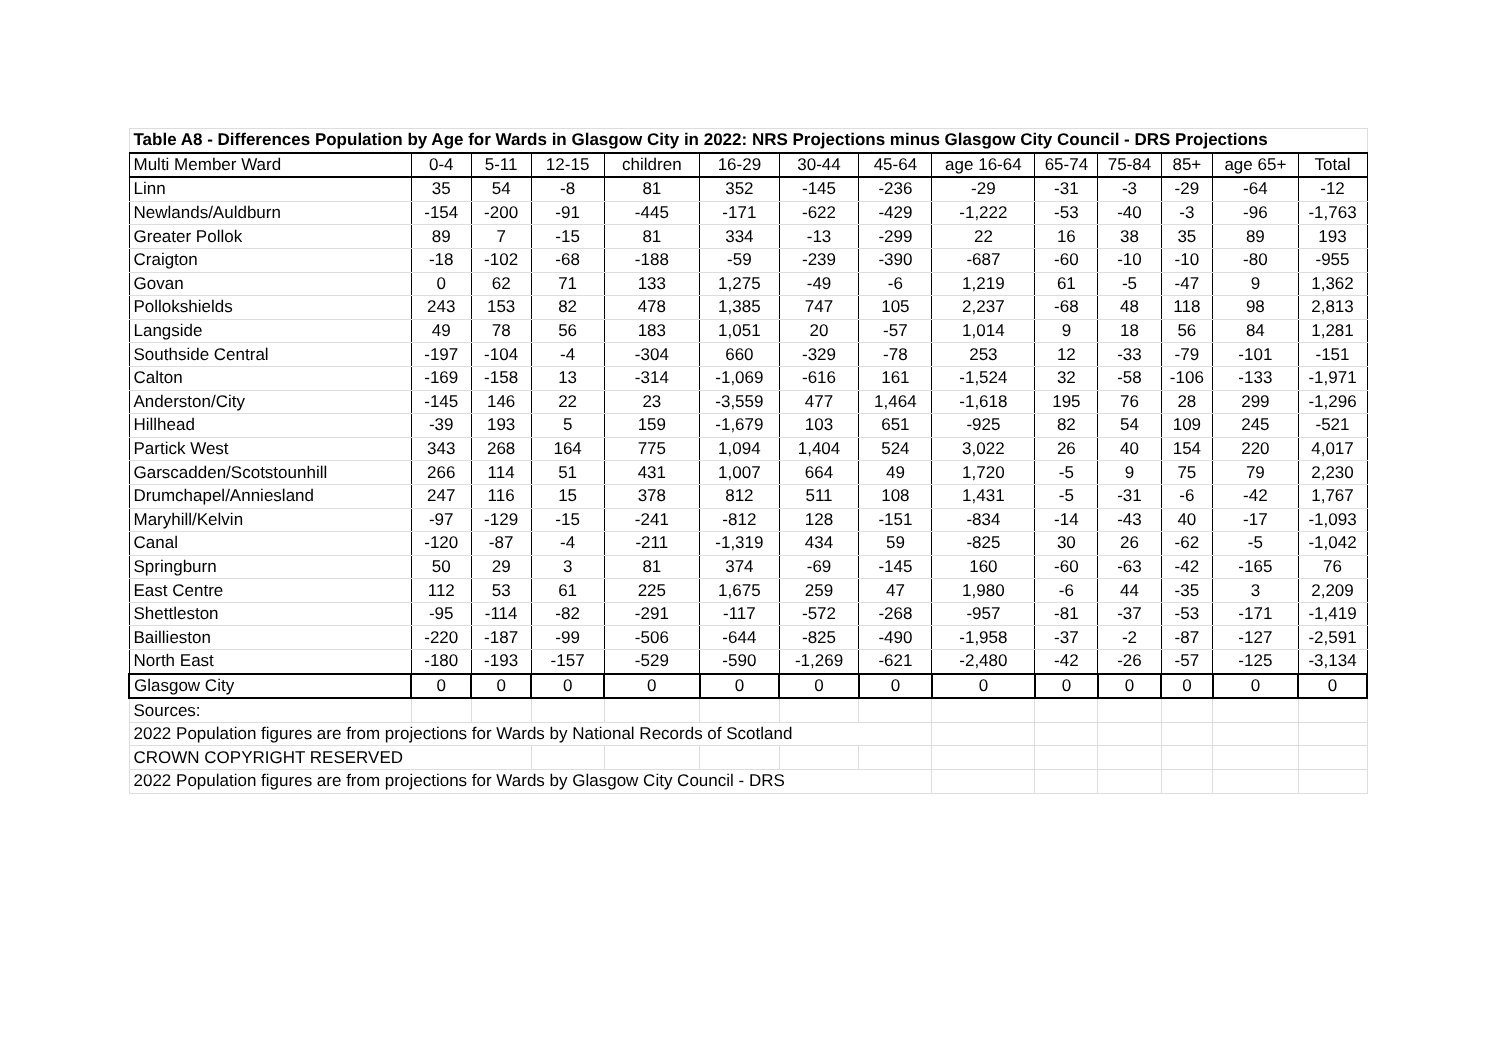| Table A8 - Differences Population by Age for Wards in Glasgow City in 2022: NRS Projections minus Glasgow City Council - DRS Projections | | | | | | | | | | | | | |
| --- | --- | --- | --- | --- | --- | --- | --- | --- | --- | --- | --- | --- | --- |
| Multi Member Ward | 0-4 | 5-11 | 12-15 | children | 16-29 | 30-44 | 45-64 | age 16-64 | 65-74 | 75-84 | 85+ | age 65+ | Total |
| Linn | 35 | 54 | -8 | 81 | 352 | -145 | -236 | -29 | -31 | -3 | -29 | -64 | -12 |
| Newlands/Auldburn | -154 | -200 | -91 | -445 | -171 | -622 | -429 | -1,222 | -53 | -40 | -3 | -96 | -1,763 |
| Greater Pollok | 89 | 7 | -15 | 81 | 334 | -13 | -299 | 22 | 16 | 38 | 35 | 89 | 193 |
| Craigton | -18 | -102 | -68 | -188 | -59 | -239 | -390 | -687 | -60 | -10 | -10 | -80 | -955 |
| Govan | 0 | 62 | 71 | 133 | 1,275 | -49 | -6 | 1,219 | 61 | -5 | -47 | 9 | 1,362 |
| Pollokshields | 243 | 153 | 82 | 478 | 1,385 | 747 | 105 | 2,237 | -68 | 48 | 118 | 98 | 2,813 |
| Langside | 49 | 78 | 56 | 183 | 1,051 | 20 | -57 | 1,014 | 9 | 18 | 56 | 84 | 1,281 |
| Southside Central | -197 | -104 | -4 | -304 | 660 | -329 | -78 | 253 | 12 | -33 | -79 | -101 | -151 |
| Calton | -169 | -158 | 13 | -314 | -1,069 | -616 | 161 | -1,524 | 32 | -58 | -106 | -133 | -1,971 |
| Anderston/City | -145 | 146 | 22 | 23 | -3,559 | 477 | 1,464 | -1,618 | 195 | 76 | 28 | 299 | -1,296 |
| Hillhead | -39 | 193 | 5 | 159 | -1,679 | 103 | 651 | -925 | 82 | 54 | 109 | 245 | -521 |
| Partick West | 343 | 268 | 164 | 775 | 1,094 | 1,404 | 524 | 3,022 | 26 | 40 | 154 | 220 | 4,017 |
| Garscadden/Scotstounhill | 266 | 114 | 51 | 431 | 1,007 | 664 | 49 | 1,720 | -5 | 9 | 75 | 79 | 2,230 |
| Drumchapel/Anniesland | 247 | 116 | 15 | 378 | 812 | 511 | 108 | 1,431 | -5 | -31 | -6 | -42 | 1,767 |
| Maryhill/Kelvin | -97 | -129 | -15 | -241 | -812 | 128 | -151 | -834 | -14 | -43 | 40 | -17 | -1,093 |
| Canal | -120 | -87 | -4 | -211 | -1,319 | 434 | 59 | -825 | 30 | 26 | -62 | -5 | -1,042 |
| Springburn | 50 | 29 | 3 | 81 | 374 | -69 | -145 | 160 | -60 | -63 | -42 | -165 | 76 |
| East Centre | 112 | 53 | 61 | 225 | 1,675 | 259 | 47 | 1,980 | -6 | 44 | -35 | 3 | 2,209 |
| Shettleston | -95 | -114 | -82 | -291 | -117 | -572 | -268 | -957 | -81 | -37 | -53 | -171 | -1,419 |
| Baillieston | -220 | -187 | -99 | -506 | -644 | -825 | -490 | -1,958 | -37 | -2 | -87 | -127 | -2,591 |
| North East | -180 | -193 | -157 | -529 | -590 | -1,269 | -621 | -2,480 | -42 | -26 | -57 | -125 | -3,134 |
| Glasgow City | 0 | 0 | 0 | 0 | 0 | 0 | 0 | 0 | 0 | 0 | 0 | 0 | 0 |
| Sources: | | | | | | | | | | | | | |
| 2022 Population figures are from projections for Wards by National Records of Scotland | | | | | | | | | | | | | |
| CROWN COPYRIGHT RESERVED | | | | | | | | | | | | | |
| 2022 Population figures are from projections for Wards by Glasgow City Council - DRS | | | | | | | | | | | | | |